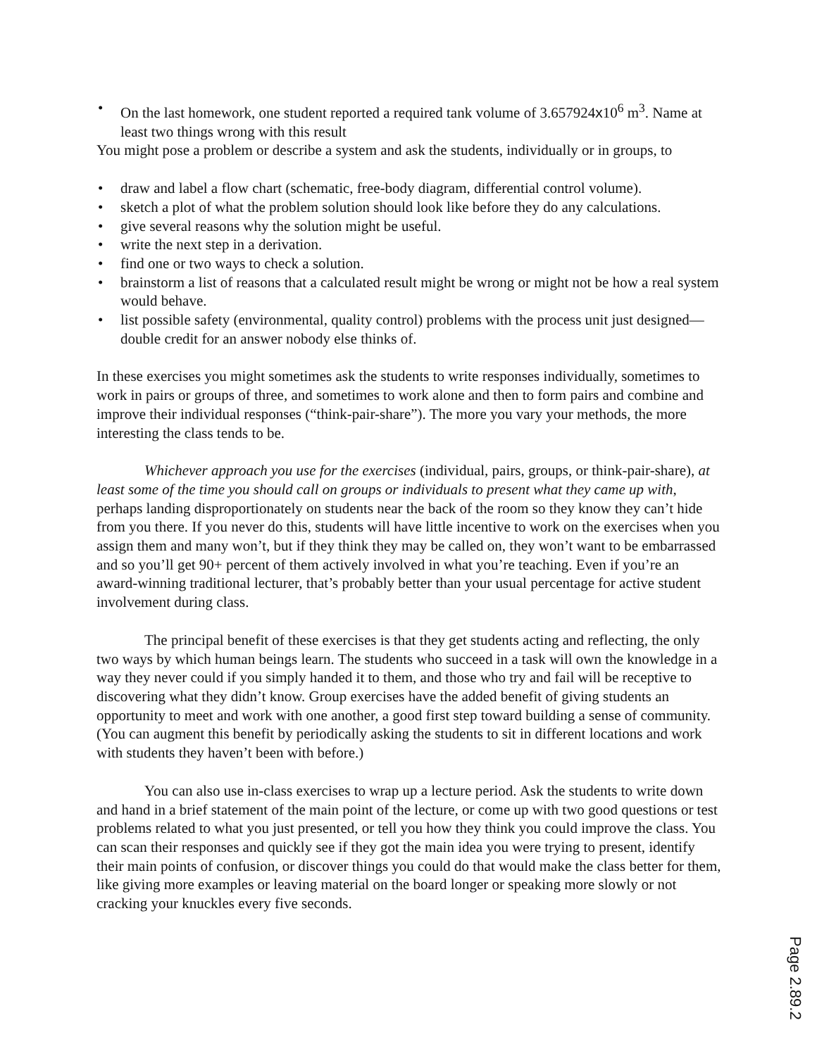• On the last homework, one student reported a required tank volume of 3.657924x10<sup>6</sup> m<sup>3</sup>. Name at least two things wrong with this result
You might pose a problem or describe a system and ask the students, individually or in groups, to
• draw and label a flow chart (schematic, free-body diagram, differential control volume).
• sketch a plot of what the problem solution should look like before they do any calculations.
• give several reasons why the solution might be useful.
• write the next step in a derivation.
• find one or two ways to check a solution.
• brainstorm a list of reasons that a calculated result might be wrong or might not be how a real system would behave.
• list possible safety (environmental, quality control) problems with the process unit just designed—double credit for an answer nobody else thinks of.
In these exercises you might sometimes ask the students to write responses individually, sometimes to work in pairs or groups of three, and sometimes to work alone and then to form pairs and combine and improve their individual responses (“think-pair-share”). The more you vary your methods, the more interesting the class tends to be.
Whichever approach you use for the exercises (individual, pairs, groups, or think-pair-share), at least some of the time you should call on groups or individuals to present what they came up with, perhaps landing disproportionately on students near the back of the room so they know they can’t hide from you there. If you never do this, students will have little incentive to work on the exercises when you assign them and many won’t, but if they think they may be called on, they won’t want to be embarrassed and so you’ll get 90+ percent of them actively involved in what you’re teaching. Even if you’re an award-winning traditional lecturer, that’s probably better than your usual percentage for active student involvement during class.
The principal benefit of these exercises is that they get students acting and reflecting, the only two ways by which human beings learn. The students who succeed in a task will own the knowledge in a way they never could if you simply handed it to them, and those who try and fail will be receptive to discovering what they didn’t know. Group exercises have the added benefit of giving students an opportunity to meet and work with one another, a good first step toward building a sense of community. (You can augment this benefit by periodically asking the students to sit in different locations and work with students they haven’t been with before.)
You can also use in-class exercises to wrap up a lecture period. Ask the students to write down and hand in a brief statement of the main point of the lecture, or come up with two good questions or test problems related to what you just presented, or tell you how they think you could improve the class. You can scan their responses and quickly see if they got the main idea you were trying to present, identify their main points of confusion, or discover things you could do that would make the class better for them, like giving more examples or leaving material on the board longer or speaking more slowly or not cracking your knuckles every five seconds.
Page 2.89.2